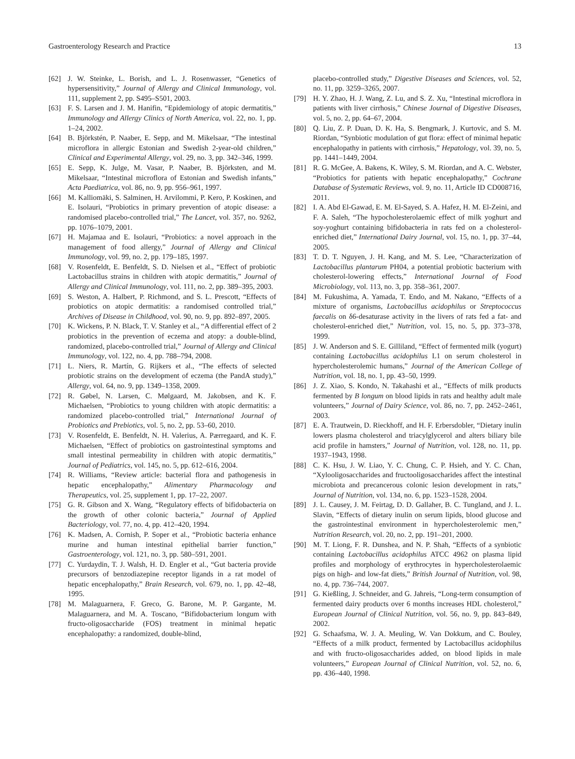Gastroenterology Research and Practice 13
[62] J. W. Steinke, L. Borish, and L. J. Rosenwasser, “Genetics of hypersensitivity,” Journal of Allergy and Clinical Immunology, vol. 111, supplement 2, pp. S495–S501, 2003.
[63] F. S. Larsen and J. M. Hanifin, “Epidemiology of atopic dermatitis,” Immunology and Allergy Clinics of North America, vol. 22, no. 1, pp. 1–24, 2002.
[64] B. Björkstén, P. Naaber, E. Sepp, and M. Mikelsaar, “The intestinal microflora in allergic Estonian and Swedish 2-year-old children,” Clinical and Experimental Allergy, vol. 29, no. 3, pp. 342–346, 1999.
[65] E. Sepp, K. Julge, M. Vasar, P. Naaber, B. Björksten, and M. Mikelsaar, “Intestinal microflora of Estonian and Swedish infants,” Acta Paediatrica, vol. 86, no. 9, pp. 956–961, 1997.
[66] M. Kalliomäki, S. Salminen, H. Arvilommi, P. Kero, P. Koskinen, and E. Isolauri, “Probiotics in primary prevention of atopic disease: a randomised placebo-controlled trial,” The Lancet, vol. 357, no. 9262, pp. 1076–1079, 2001.
[67] H. Majamaa and E. Isolauri, “Probiotics: a novel approach in the management of food allergy,” Journal of Allergy and Clinical Immunology, vol. 99, no. 2, pp. 179–185, 1997.
[68] V. Rosenfeldt, E. Benfeldt, S. D. Nielsen et al., “Effect of probiotic Lactobacillus strains in children with atopic dermatitis,” Journal of Allergy and Clinical Immunology, vol. 111, no. 2, pp. 389–395, 2003.
[69] S. Weston, A. Halbert, P. Richmond, and S. L. Prescott, “Effects of probiotics on atopic dermatitis: a randomised controlled trial,” Archives of Disease in Childhood, vol. 90, no. 9, pp. 892–897, 2005.
[70] K. Wickens, P. N. Black, T. V. Stanley et al., “A differential effect of 2 probiotics in the prevention of eczema and atopy: a double-blind, randomized, placebo-controlled trial,” Journal of Allergy and Clinical Immunology, vol. 122, no. 4, pp. 788–794, 2008.
[71] L. Niers, R. Martín, G. Rijkers et al., “The effects of selected probiotic strains on the development of eczema (the PandA study),” Allergy, vol. 64, no. 9, pp. 1349–1358, 2009.
[72] R. Gøbel, N. Larsen, C. Mølgaard, M. Jakobsen, and K. F. Michaelsen, “Probiotics to young children with atopic dermatitis: a randomized placebo-controlled trial,” International Journal of Probiotics and Prebiotics, vol. 5, no. 2, pp. 53–60, 2010.
[73] V. Rosenfeldt, E. Benfeldt, N. H. Valerius, A. Pærregaard, and K. F. Michaelsen, “Effect of probiotics on gastrointestinal symptoms and small intestinal permeability in children with atopic dermatitis,” Journal of Pediatrics, vol. 145, no. 5, pp. 612–616, 2004.
[74] R. Williams, “Review article: bacterial flora and pathogenesis in hepatic encephalopathy,” Alimentary Pharmacology and Therapeutics, vol. 25, supplement 1, pp. 17–22, 2007.
[75] G. R. Gibson and X. Wang, “Regulatory effects of bifidobacteria on the growth of other colonic bacteria,” Journal of Applied Bacteriology, vol. 77, no. 4, pp. 412–420, 1994.
[76] K. Madsen, A. Cornish, P. Soper et al., “Probiotic bacteria enhance murine and human intestinal epithelial barrier function,” Gastroenterology, vol. 121, no. 3, pp. 580–591, 2001.
[77] C. Yurdaydin, T. J. Walsh, H. D. Engler et al., “Gut bacteria provide precursors of benzodiazepine receptor ligands in a rat model of hepatic encephalopathy,” Brain Research, vol. 679, no. 1, pp. 42–48, 1995.
[78] M. Malaguarnera, F. Greco, G. Barone, M. P. Gargante, M. Malaguarnera, and M. A. Toscano, “Bifidobacterium longum with fructo-oligosaccharide (FOS) treatment in minimal hepatic encephalopathy: a randomized, double-blind,
placebo-controlled study,” Digestive Diseases and Sciences, vol. 52, no. 11, pp. 3259–3265, 2007.
[79] H. Y. Zhao, H. J. Wang, Z. Lu, and S. Z. Xu, “Intestinal microflora in patients with liver cirrhosis,” Chinese Journal of Digestive Diseases, vol. 5, no. 2, pp. 64–67, 2004.
[80] Q. Liu, Z. P. Duan, D. K. Ha, S. Bengmark, J. Kurtovic, and S. M. Riordan, “Synbiotic modulation of gut flora: effect of minimal hepatic encephalopathy in patients with cirrhosis,” Hepatology, vol. 39, no. 5, pp. 1441–1449, 2004.
[81] R. G. McGee, A. Bakens, K. Wiley, S. M. Riordan, and A. C. Webster, “Probiotics for patients with hepatic encephalopathy,” Cochrane Database of Systematic Reviews, vol. 9, no. 11, Article ID CD008716, 2011.
[82] I. A. Abd El-Gawad, E. M. El-Sayed, S. A. Hafez, H. M. El-Zeini, and F. A. Saleh, “The hypocholesterolaemic effect of milk yoghurt and soy-yoghurt containing bifidobacteria in rats fed on a cholesterol-enriched diet,” International Dairy Journal, vol. 15, no. 1, pp. 37–44, 2005.
[83] T. D. T. Nguyen, J. H. Kang, and M. S. Lee, “Characterization of Lactobacillus plantarum PH04, a potential probiotic bacterium with cholesterol-lowering effects,” International Journal of Food Microbiology, vol. 113, no. 3, pp. 358–361, 2007.
[84] M. Fukushima, A. Yamada, T. Endo, and M. Nakano, “Effects of a mixture of organisms, Lactobacillus acidophilus or Streptococcus faecalis on δ6-desaturase activity in the livers of rats fed a fat- and cholesterol-enriched diet,” Nutrition, vol. 15, no. 5, pp. 373–378, 1999.
[85] J. W. Anderson and S. E. Gilliland, “Effect of fermented milk (yogurt) containing Lactobacillus acidophilus L1 on serum cholesterol in hypercholesterolemic humans,” Journal of the American College of Nutrition, vol. 18, no. 1, pp. 43–50, 1999.
[86] J. Z. Xiao, S. Kondo, N. Takahashi et al., “Effects of milk products fermented by B longum on blood lipids in rats and healthy adult male volunteers,” Journal of Dairy Science, vol. 86, no. 7, pp. 2452–2461, 2003.
[87] E. A. Trautwein, D. Rieckhoff, and H. F. Erbersdobler, “Dietary inulin lowers plasma cholesterol and triacylglycerol and alters biliary bile acid profile in hamsters,” Journal of Nutrition, vol. 128, no. 11, pp. 1937–1943, 1998.
[88] C. K. Hsu, J. W. Liao, Y. C. Chung, C. P. Hsieh, and Y. C. Chan, “Xylooligosaccharides and fructooligosaccharides affect the intestinal microbiota and precancerous colonic lesion development in rats,” Journal of Nutrition, vol. 134, no. 6, pp. 1523–1528, 2004.
[89] J. L. Causey, J. M. Feirtag, D. D. Gallaher, B. C. Tungland, and J. L. Slavin, “Effects of dietary inulin on serum lipids, blood glucose and the gastrointestinal environment in hypercholesterolemic men,” Nutrition Research, vol. 20, no. 2, pp. 191–201, 2000.
[90] M. T. Liong, F. R. Dunshea, and N. P. Shah, “Effects of a synbiotic containing Lactobacillus acidophilus ATCC 4962 on plasma lipid profiles and morphology of erythrocytes in hypercholesterolaemic pigs on high- and low-fat diets,” British Journal of Nutrition, vol. 98, no. 4, pp. 736–744, 2007.
[91] G. Kießling, J. Schneider, and G. Jahreis, “Long-term consumption of fermented dairy products over 6 months increases HDL cholesterol,” European Journal of Clinical Nutrition, vol. 56, no. 9, pp. 843–849, 2002.
[92] G. Schaafsma, W. J. A. Meuling, W. Van Dokkum, and C. Bouley, “Effects of a milk product, fermented by Lactobacillus acidophilus and with fructo-oligosaccharides added, on blood lipids in male volunteers,” European Journal of Clinical Nutrition, vol. 52, no. 6, pp. 436–440, 1998.